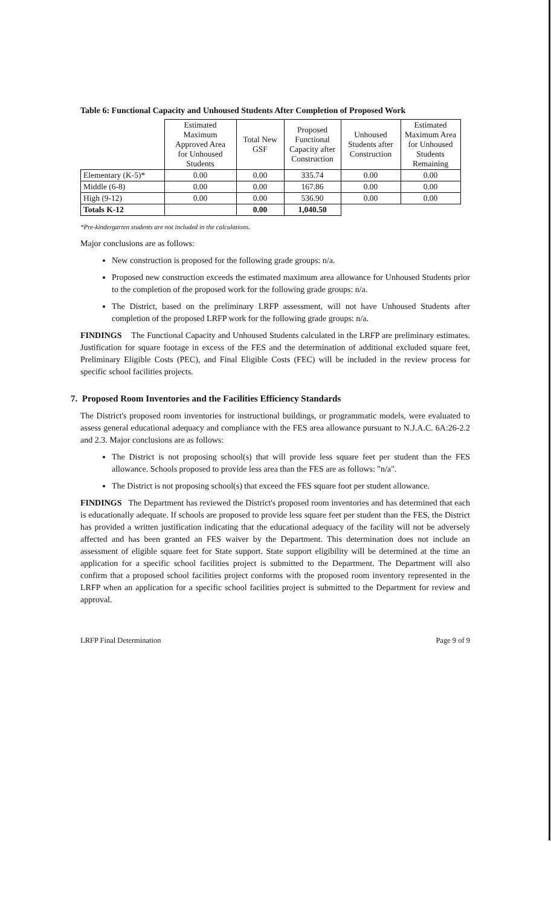Table 6: Functional Capacity and Unhoused Students After Completion of Proposed Work
| | Estimated Maximum Approved Area for Unhoused Students | Total New GSF | Proposed Functional Capacity after Construction | Unhoused Students after Construction | Estimated Maximum Area for Unhoused Students Remaining |
| --- | --- | --- | --- | --- | --- |
| Elementary (K-5)* | 0.00 | 0.00 | 335.74 | 0.00 | 0.00 |
| Middle (6-8) | 0.00 | 0.00 | 167.86 | 0.00 | 0.00 |
| High (9-12) | 0.00 | 0.00 | 536.90 | 0.00 | 0.00 |
| Totals K-12 | | 0.00 | 1,040.50 | | |
*Pre-kindergarten students are not included in the calculations.
Major conclusions are as follows:
New construction is proposed for the following grade groups: n/a.
Proposed new construction exceeds the estimated maximum area allowance for Unhoused Students prior to the completion of the proposed work for the following grade groups: n/a.
The District, based on the preliminary LRFP assessment, will not have Unhoused Students after completion of the proposed LRFP work for the following grade groups: n/a.
FINDINGS The Functional Capacity and Unhoused Students calculated in the LRFP are preliminary estimates. Justification for square footage in excess of the FES and the determination of additional excluded square feet, Preliminary Eligible Costs (PEC), and Final Eligible Costs (FEC) will be included in the review process for specific school facilities projects.
7. Proposed Room Inventories and the Facilities Efficiency Standards
The District's proposed room inventories for instructional buildings, or programmatic models, were evaluated to assess general educational adequacy and compliance with the FES area allowance pursuant to N.J.A.C. 6A:26-2.2 and 2.3. Major conclusions are as follows:
The District is not proposing school(s) that will provide less square feet per student than the FES allowance. Schools proposed to provide less area than the FES are as follows: "n/a".
The District is not proposing school(s) that exceed the FES square foot per student allowance.
FINDINGS The Department has reviewed the District's proposed room inventories and has determined that each is educationally adequate. If schools are proposed to provide less square feet per student than the FES, the District has provided a written justification indicating that the educational adequacy of the facility will not be adversely affected and has been granted an FES waiver by the Department. This determination does not include an assessment of eligible square feet for State support. State support eligibility will be determined at the time an application for a specific school facilities project is submitted to the Department. The Department will also confirm that a proposed school facilities project conforms with the proposed room inventory represented in the LRFP when an application for a specific school facilities project is submitted to the Department for review and approval.
LRFP Final Determination Page 9 of 9